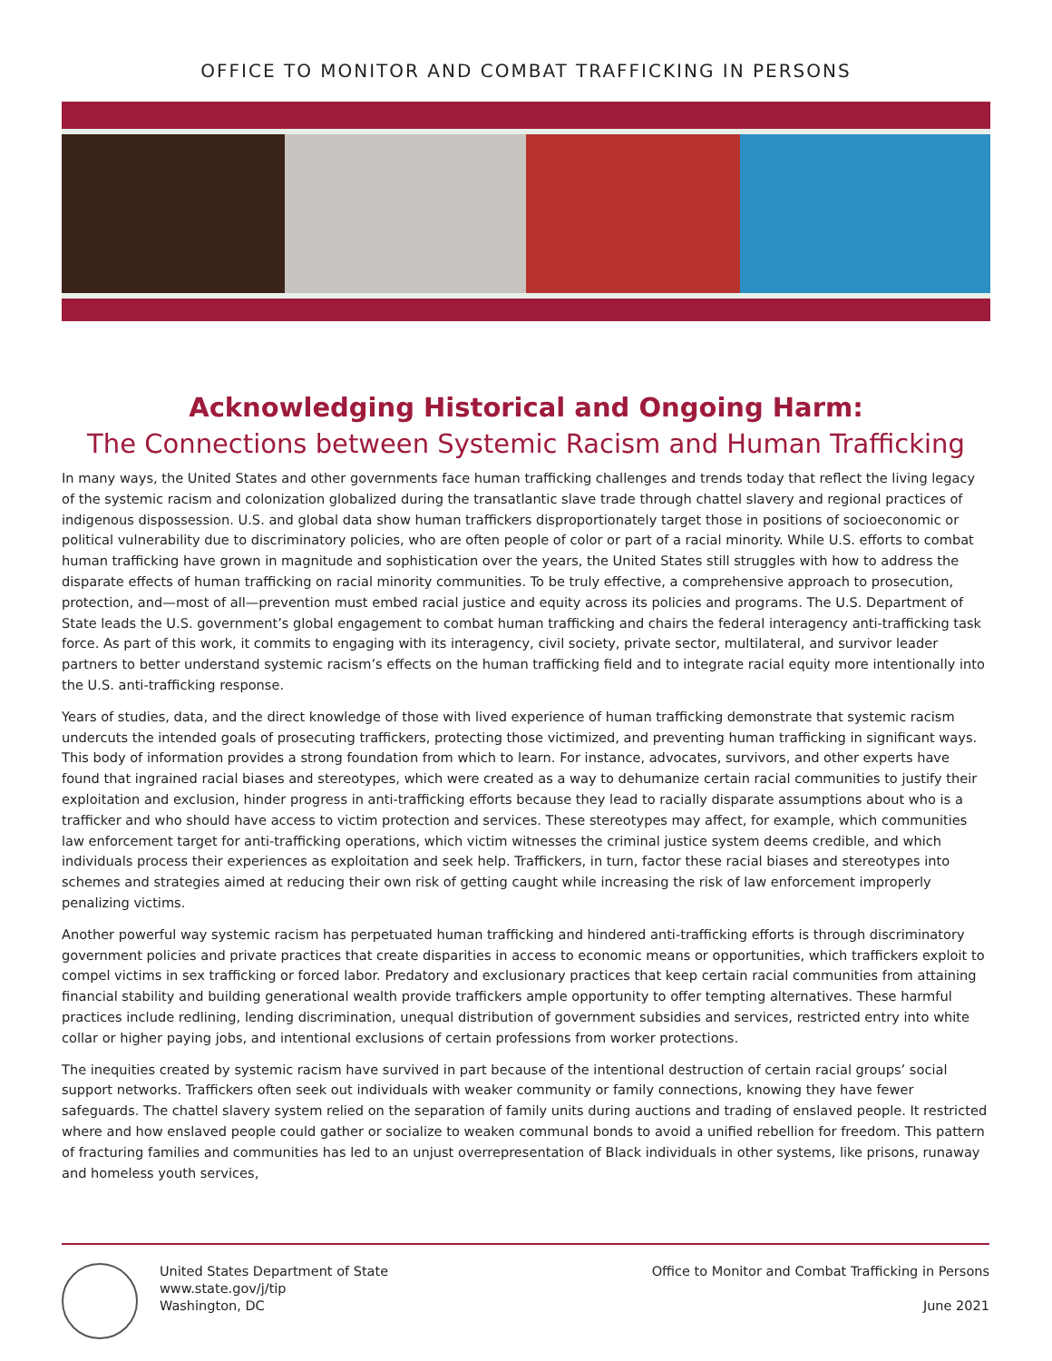OFFICE TO MONITOR AND COMBAT TRAFFICKING IN PERSONS
Acknowledging Historical and Ongoing Harm:
The Connections between Systemic Racism and Human Trafficking
In many ways, the United States and other governments face human trafficking challenges and trends today that reflect the living legacy of the systemic racism and colonization globalized during the transatlantic slave trade through chattel slavery and regional practices of indigenous dispossession. U.S. and global data show human traffickers disproportionately target those in positions of socioeconomic or political vulnerability due to discriminatory policies, who are often people of color or part of a racial minority. While U.S. efforts to combat human trafficking have grown in magnitude and sophistication over the years, the United States still struggles with how to address the disparate effects of human trafficking on racial minority communities. To be truly effective, a comprehensive approach to prosecution, protection, and—most of all—prevention must embed racial justice and equity across its policies and programs. The U.S. Department of State leads the U.S. government’s global engagement to combat human trafficking and chairs the federal interagency anti-trafficking task force. As part of this work, it commits to engaging with its interagency, civil society, private sector, multilateral, and survivor leader partners to better understand systemic racism’s effects on the human trafficking field and to integrate racial equity more intentionally into the U.S. anti-trafficking response.
Years of studies, data, and the direct knowledge of those with lived experience of human trafficking demonstrate that systemic racism undercuts the intended goals of prosecuting traffickers, protecting those victimized, and preventing human trafficking in significant ways. This body of information provides a strong foundation from which to learn. For instance, advocates, survivors, and other experts have found that ingrained racial biases and stereotypes, which were created as a way to dehumanize certain racial communities to justify their exploitation and exclusion, hinder progress in anti-trafficking efforts because they lead to racially disparate assumptions about who is a trafficker and who should have access to victim protection and services. These stereotypes may affect, for example, which communities law enforcement target for anti-trafficking operations, which victim witnesses the criminal justice system deems credible, and which individuals process their experiences as exploitation and seek help. Traffickers, in turn, factor these racial biases and stereotypes into schemes and strategies aimed at reducing their own risk of getting caught while increasing the risk of law enforcement improperly penalizing victims.
Another powerful way systemic racism has perpetuated human trafficking and hindered anti-trafficking efforts is through discriminatory government policies and private practices that create disparities in access to economic means or opportunities, which traffickers exploit to compel victims in sex trafficking or forced labor. Predatory and exclusionary practices that keep certain racial communities from attaining financial stability and building generational wealth provide traffickers ample opportunity to offer tempting alternatives. These harmful practices include redlining, lending discrimination, unequal distribution of government subsidies and services, restricted entry into white collar or higher paying jobs, and intentional exclusions of certain professions from worker protections.
The inequities created by systemic racism have survived in part because of the intentional destruction of certain racial groups’ social support networks. Traffickers often seek out individuals with weaker community or family connections, knowing they have fewer safeguards. The chattel slavery system relied on the separation of family units during auctions and trading of enslaved people. It restricted where and how enslaved people could gather or socialize to weaken communal bonds to avoid a unified rebellion for freedom. This pattern of fracturing families and communities has led to an unjust overrepresentation of Black individuals in other systems, like prisons, runaway and homeless youth services,
United States Department of State
www.state.gov/j/tip
Washington, DC
Office to Monitor and Combat Trafficking in Persons
June 2021